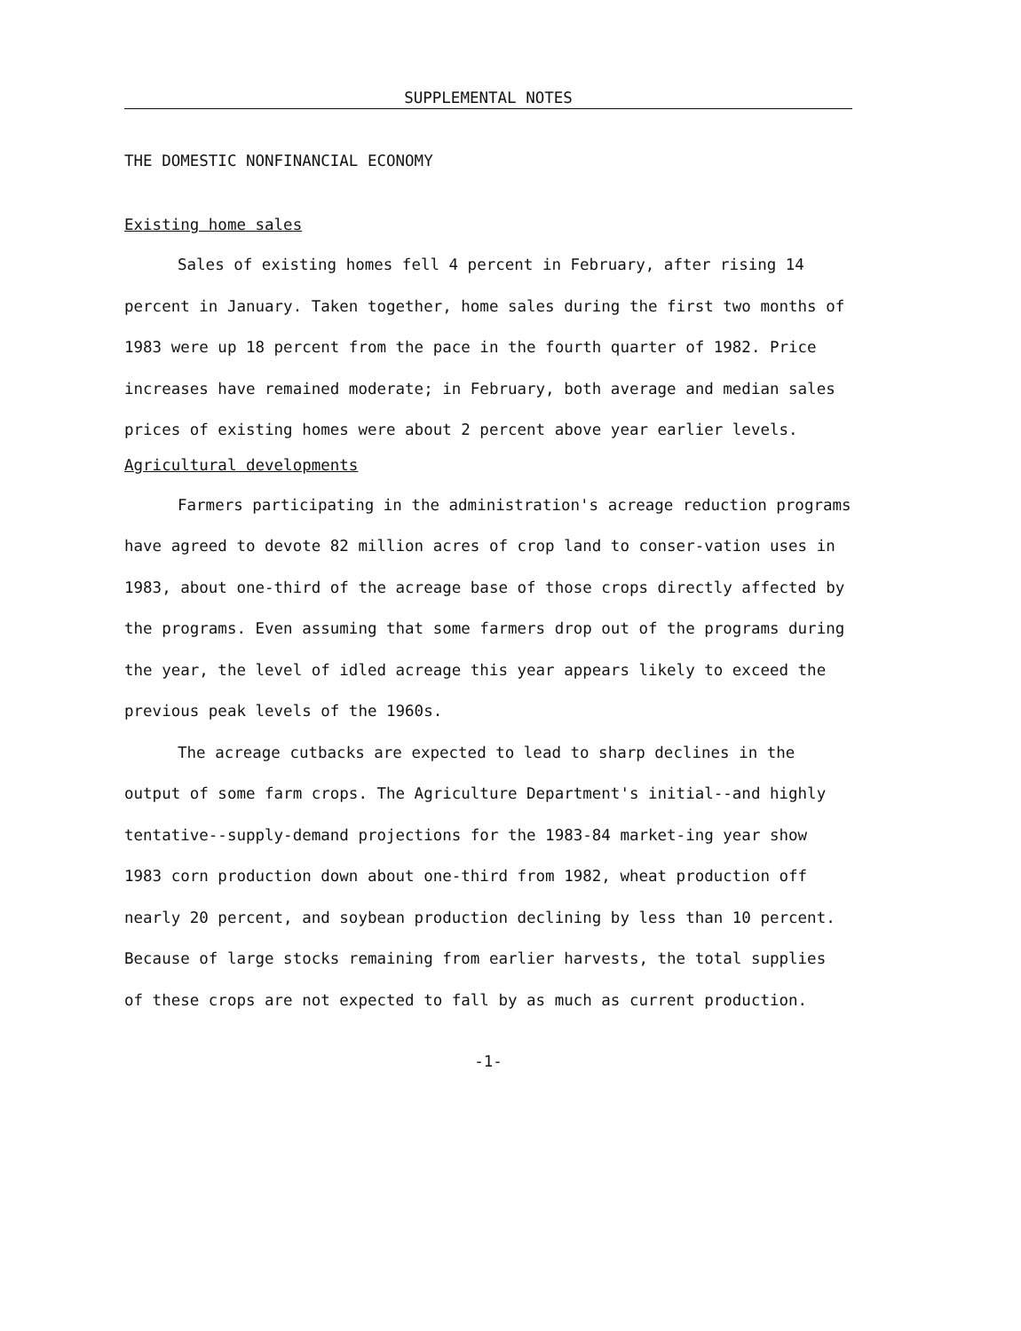SUPPLEMENTAL NOTES
THE DOMESTIC NONFINANCIAL ECONOMY
Existing home sales
Sales of existing homes fell 4 percent in February, after rising 14 percent in January. Taken together, home sales during the first two months of 1983 were up 18 percent from the pace in the fourth quarter of 1982. Price increases have remained moderate; in February, both average and median sales prices of existing homes were about 2 percent above year earlier levels.
Agricultural developments
Farmers participating in the administration's acreage reduction programs have agreed to devote 82 million acres of crop land to conser-vation uses in 1983, about one-third of the acreage base of those crops directly affected by the programs. Even assuming that some farmers drop out of the programs during the year, the level of idled acreage this year appears likely to exceed the previous peak levels of the 1960s.
The acreage cutbacks are expected to lead to sharp declines in the output of some farm crops. The Agriculture Department's initial--and highly tentative--supply-demand projections for the 1983-84 market-ing year show 1983 corn production down about one-third from 1982, wheat production off nearly 20 percent, and soybean production declining by less than 10 percent. Because of large stocks remaining from earlier harvests, the total supplies of these crops are not expected to fall by as much as current production.
-1-